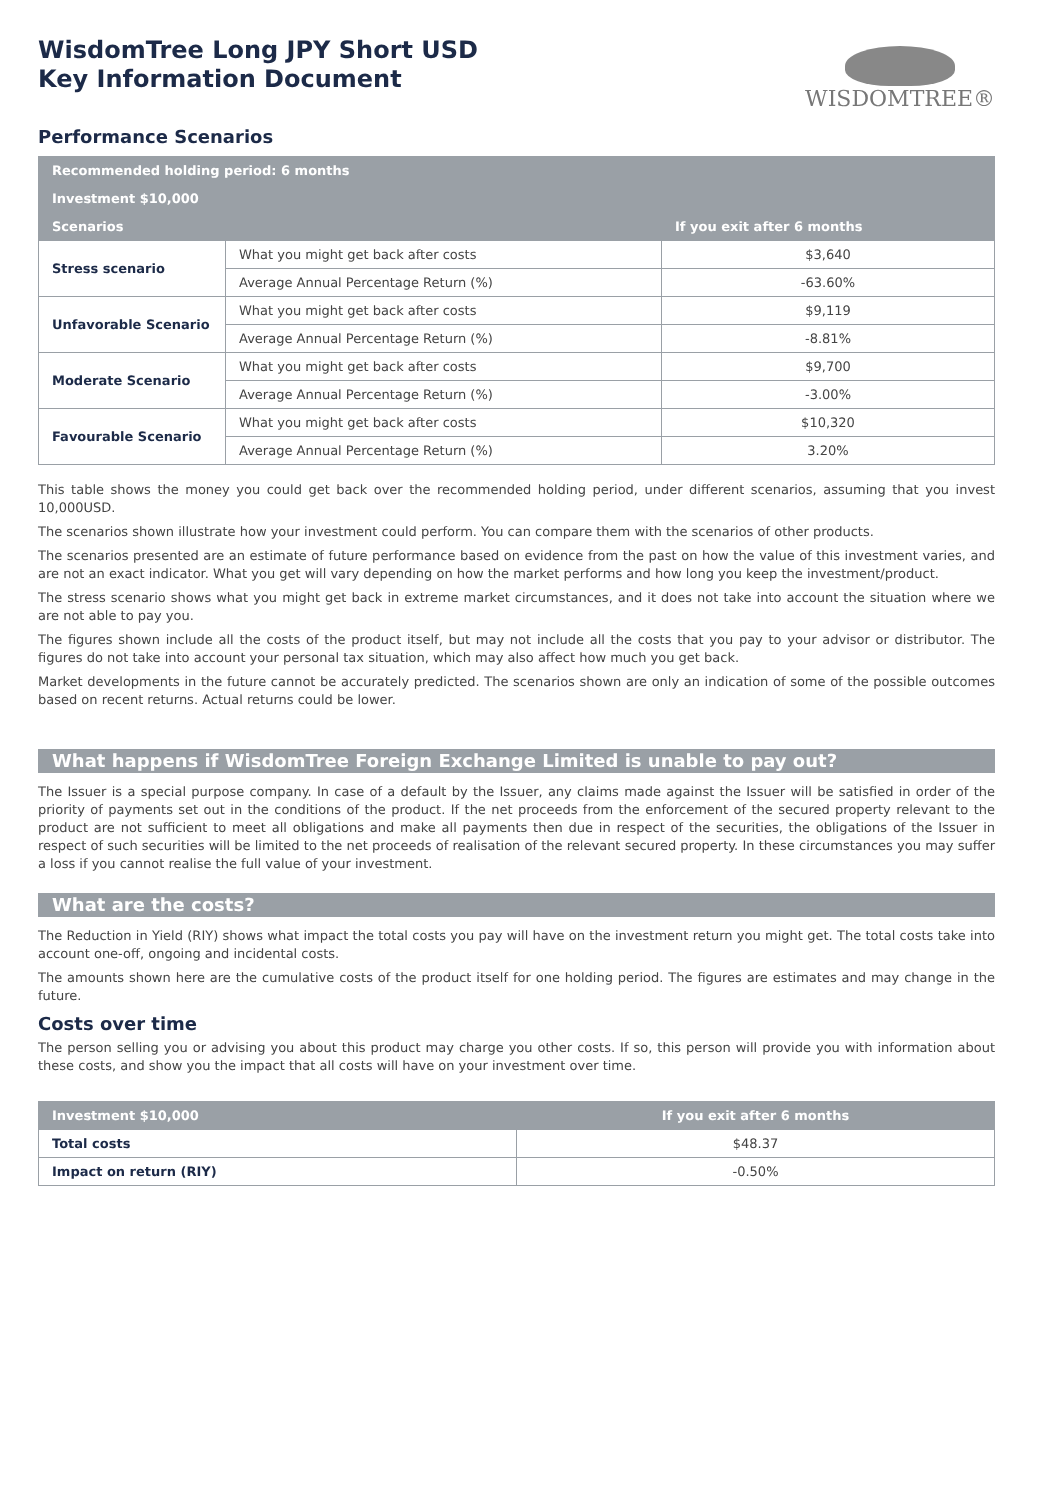WisdomTree Long JPY Short USD
Key Information Document
WISDOMTREE®
Performance Scenarios
| Recommended holding period: 6 months | | |
| --- | --- | --- |
| Investment $10,000 | | |
| Scenarios | | If you exit after 6 months |
| Stress scenario | What you might get back after costs | $3,640 |
| | Average Annual Percentage Return (%) | -63.60% |
| Unfavorable Scenario | What you might get back after costs | $9,119 |
| | Average Annual Percentage Return (%) | -8.81% |
| Moderate Scenario | What you might get back after costs | $9,700 |
| | Average Annual Percentage Return (%) | -3.00% |
| Favourable Scenario | What you might get back after costs | $10,320 |
| | Average Annual Percentage Return (%) | 3.20% |
This table shows the money you could get back over the recommended holding period, under different scenarios, assuming that you invest 10,000USD.
The scenarios shown illustrate how your investment could perform. You can compare them with the scenarios of other products.
The scenarios presented are an estimate of future performance based on evidence from the past on how the value of this investment varies, and are not an exact indicator. What you get will vary depending on how the market performs and how long you keep the investment/product.
The stress scenario shows what you might get back in extreme market circumstances, and it does not take into account the situation where we are not able to pay you.
The figures shown include all the costs of the product itself, but may not include all the costs that you pay to your advisor or distributor. The figures do not take into account your personal tax situation, which may also affect how much you get back.
Market developments in the future cannot be accurately predicted. The scenarios shown are only an indication of some of the possible outcomes based on recent returns. Actual returns could be lower.
What happens if WisdomTree Foreign Exchange Limited is unable to pay out?
The Issuer is a special purpose company. In case of a default by the Issuer, any claims made against the Issuer will be satisfied in order of the priority of payments set out in the conditions of the product. If the net proceeds from the enforcement of the secured property relevant to the product are not sufficient to meet all obligations and make all payments then due in respect of the securities, the obligations of the Issuer in respect of such securities will be limited to the net proceeds of realisation of the relevant secured property. In these circumstances you may suffer a loss if you cannot realise the full value of your investment.
What are the costs?
The Reduction in Yield (RIY) shows what impact the total costs you pay will have on the investment return you might get. The total costs take into account one-off, ongoing and incidental costs.
The amounts shown here are the cumulative costs of the product itself for one holding period. The figures are estimates and may change in the future.
Costs over time
The person selling you or advising you about this product may charge you other costs. If so, this person will provide you with information about these costs, and show you the impact that all costs will have on your investment over time.
| Investment $10,000 | If you exit after 6 months |
| --- | --- |
| Total costs | $48.37 |
| Impact on return (RIY) | -0.50% |